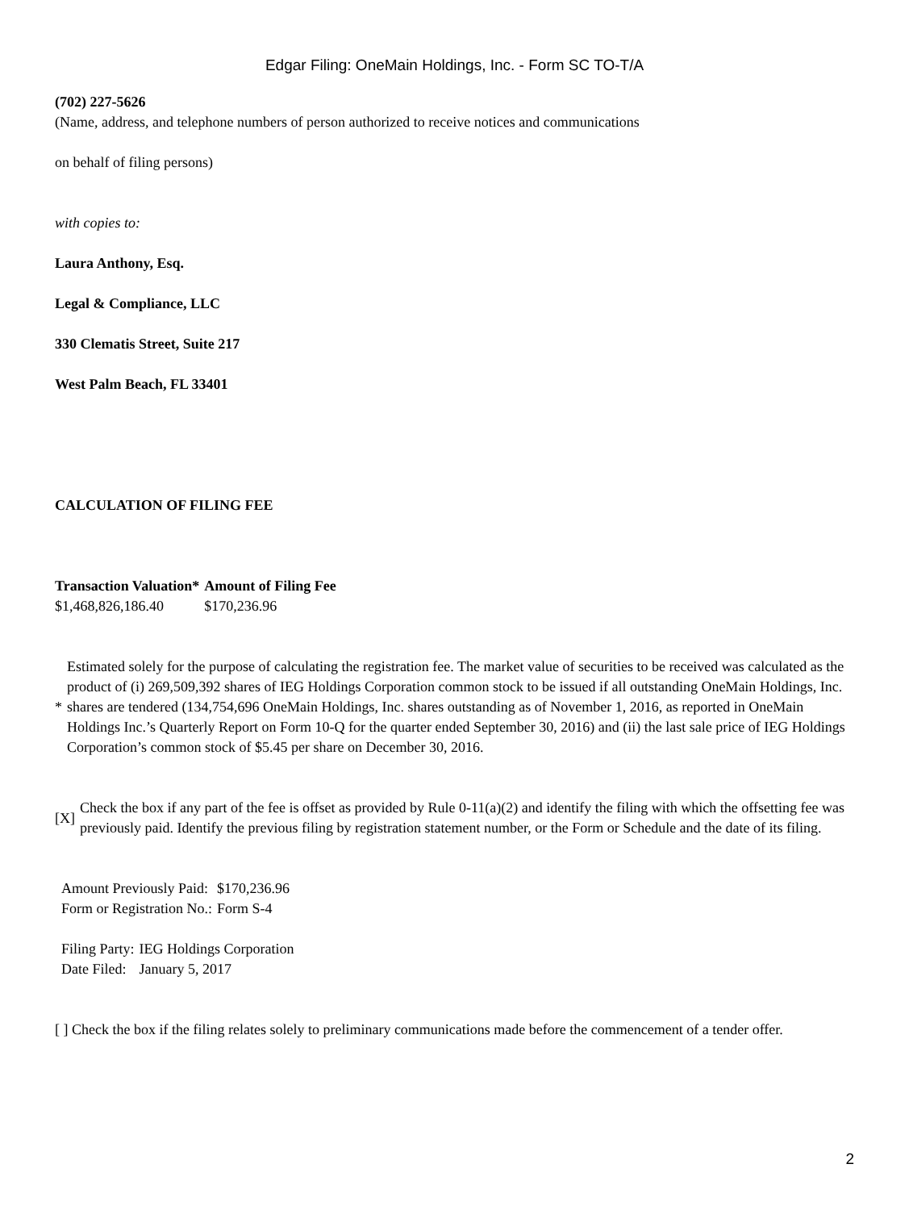Edgar Filing: OneMain Holdings, Inc. - Form SC TO-T/A
(702) 227-5626
(Name, address, and telephone numbers of person authorized to receive notices and communications
on behalf of filing persons)
with copies to:
Laura Anthony, Esq.
Legal & Compliance, LLC
330 Clematis Street, Suite 217
West Palm Beach, FL 33401
CALCULATION OF FILING FEE
| Transaction Valuation* | Amount of Filing Fee |
| --- | --- |
| $1,468,826,186.40 | $170,236.96 |
| * | Estimated solely for the purpose of calculating the registration fee. The market value of securities to be received was calculated as the product of (i) 269,509,392 shares of IEG Holdings Corporation common stock to be issued if all outstanding OneMain Holdings, Inc. shares are tendered (134,754,696 OneMain Holdings, Inc. shares outstanding as of November 1, 2016, as reported in OneMain Holdings Inc.’s Quarterly Report on Form 10-Q for the quarter ended September 30, 2016) and (ii) the last sale price of IEG Holdings Corporation’s common stock of $5.45 per share on December 30, 2016. |
| [X] | Check the box if any part of the fee is offset as provided by Rule 0-11(a)(2) and identify the filing with which the offsetting fee was previously paid. Identify the previous filing by registration statement number, or the Form or Schedule and the date of its filing. |
| Amount Previously Paid: | $170,236.96 |
| Form or Registration No.: | Form S-4 |
| Filing Party: | IEG Holdings Corporation |
| Date Filed: | January 5, 2017 |
[ ] Check the box if the filing relates solely to preliminary communications made before the commencement of a tender offer.
2